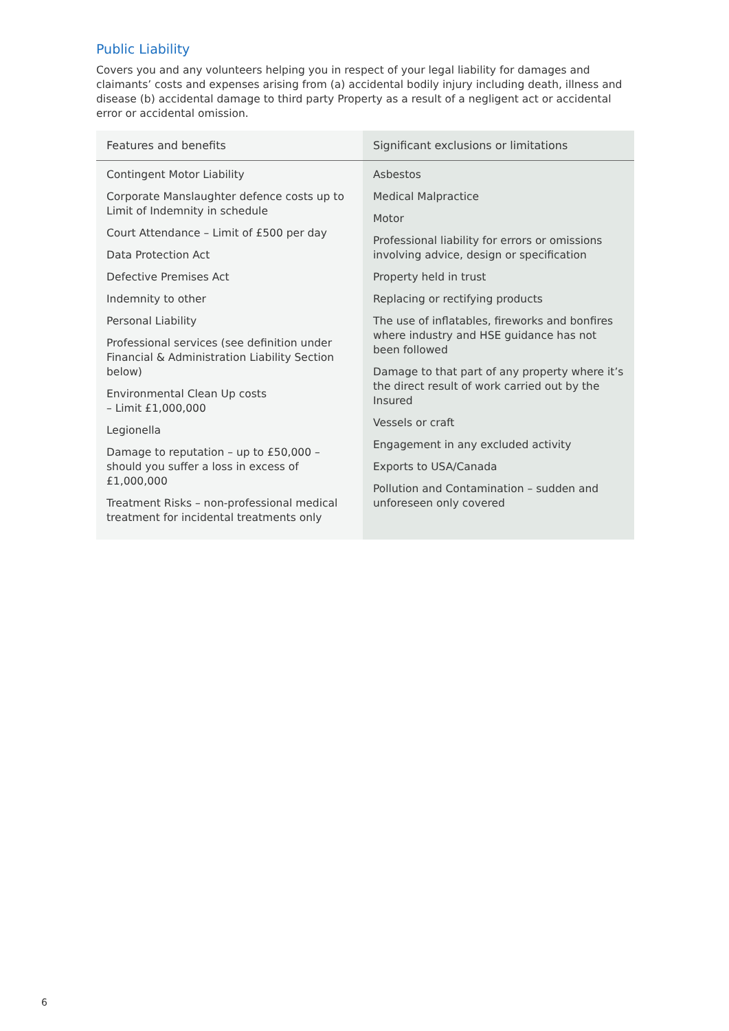Public Liability
Covers you and any volunteers helping you in respect of your legal liability for damages and claimants’ costs and expenses arising from (a) accidental bodily injury including death, illness and disease (b) accidental damage to third party Property as a result of a negligent act or accidental error or accidental omission.
| Features and benefits | Significant exclusions or limitations |
| --- | --- |
| Contingent Motor Liability Corporate Manslaughter defence costs up to Limit of Indemnity in schedule Court Attendance – Limit of £500 per day Data Protection Act Defective Premises Act Indemnity to other Personal Liability Professional services (see definition under Financial & Administration Liability Section below) Environmental Clean Up costs – Limit £1,000,000 Legionella Damage to reputation – up to £50,000 – should you suffer a loss in excess of £1,000,000 Treatment Risks – non-professional medical treatment for incidental treatments only | Asbestos Medical Malpractice Motor Professional liability for errors or omissions involving advice, design or specification Property held in trust Replacing or rectifying products The use of inflatables, fireworks and bonfires where industry and HSE guidance has not been followed Damage to that part of any property where it’s the direct result of work carried out by the Insured Vessels or craft Engagement in any excluded activity Exports to USA/Canada Pollution and Contamination – sudden and unforeseen only covered |
6